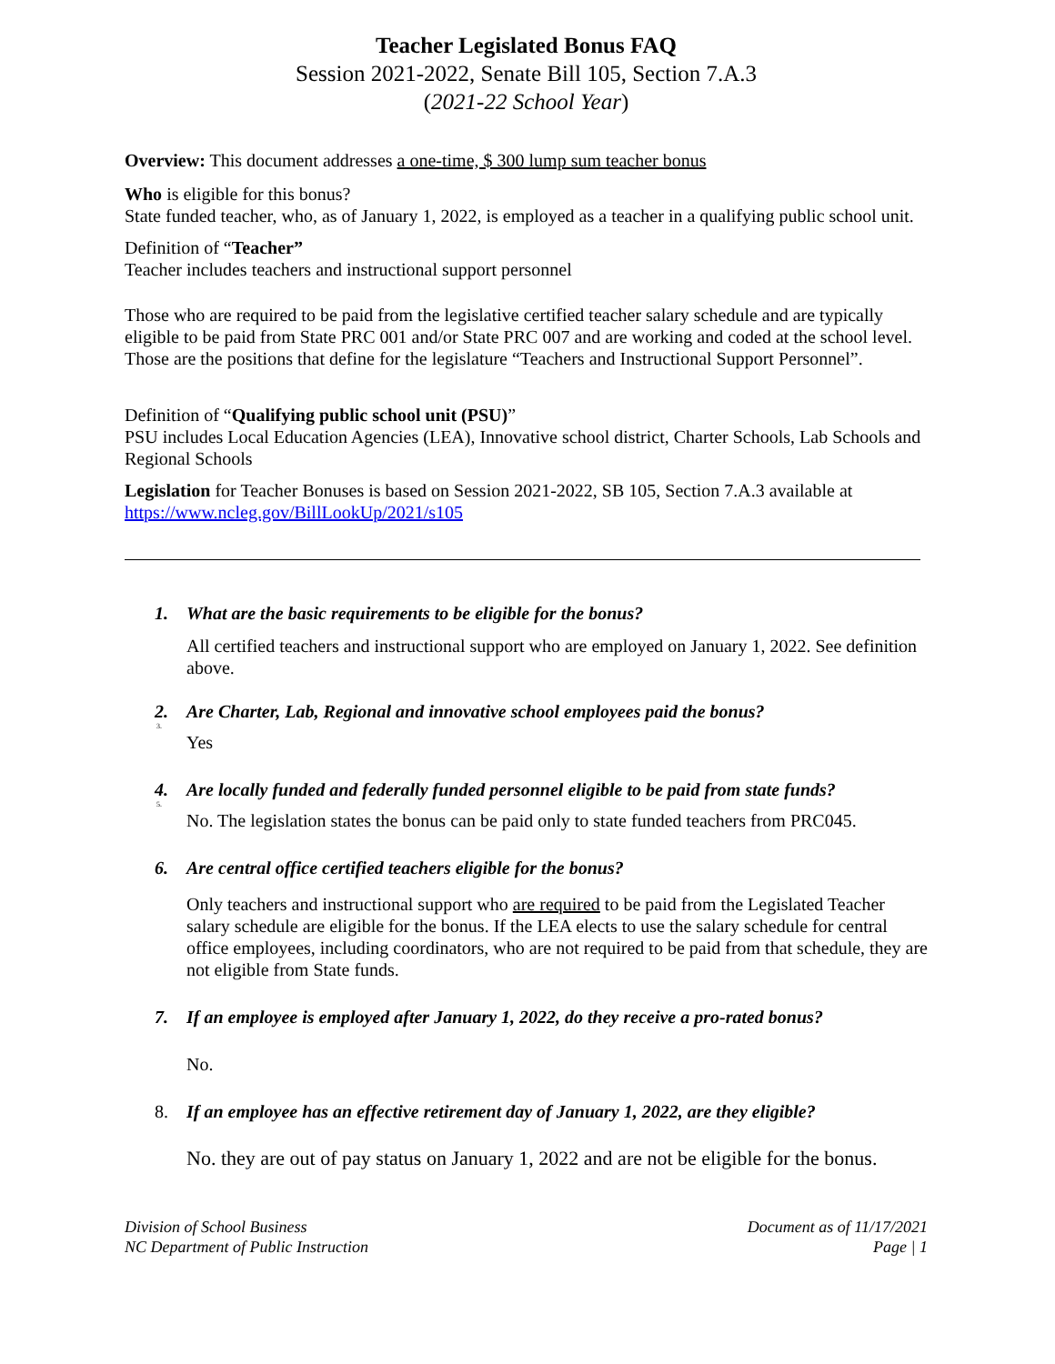Teacher Legislated Bonus FAQ
Session 2021-2022, Senate Bill 105, Section 7.A.3
(2021-22 School Year)
Overview: This document addresses a one-time, $ 300 lump sum teacher bonus
Who is eligible for this bonus?
State funded teacher, who, as of January 1, 2022, is employed as a teacher in a qualifying public school unit.
Definition of “Teacher”
Teacher includes teachers and instructional support personnel
Those who are required to be paid from the legislative certified teacher salary schedule and are typically eligible to be paid from State PRC 001 and/or State PRC 007 and are working and coded at the school level. Those are the positions that define for the legislature “Teachers and Instructional Support Personnel”.
Definition of “Qualifying public school unit (PSU)”
PSU includes Local Education Agencies (LEA), Innovative school district, Charter Schools, Lab Schools and Regional Schools
Legislation for Teacher Bonuses is based on Session 2021-2022, SB 105, Section 7.A.3 available at https://www.ncleg.gov/BillLookUp/2021/s105
1. What are the basic requirements to be eligible for the bonus?
All certified teachers and instructional support who are employed on January 1, 2022. See definition above.
2. Are Charter, Lab, Regional and innovative school employees paid the bonus?
3.
Yes
4. Are locally funded and federally funded personnel eligible to be paid from state funds?
5.
No. The legislation states the bonus can be paid only to state funded teachers from PRC045.
6. Are central office certified teachers eligible for the bonus?
Only teachers and instructional support who are required to be paid from the Legislated Teacher salary schedule are eligible for the bonus. If the LEA elects to use the salary schedule for central office employees, including coordinators, who are not required to be paid from that schedule, they are not eligible from State funds.
7. If an employee is employed after January 1, 2022, do they receive a pro-rated bonus?
No.
8. If an employee has an effective retirement day of January 1, 2022, are they eligible?
No. they are out of pay status on January 1, 2022 and are not be eligible for the bonus.
Division of School Business
NC Department of Public Instruction
Document as of 11/17/2021
Page | 1